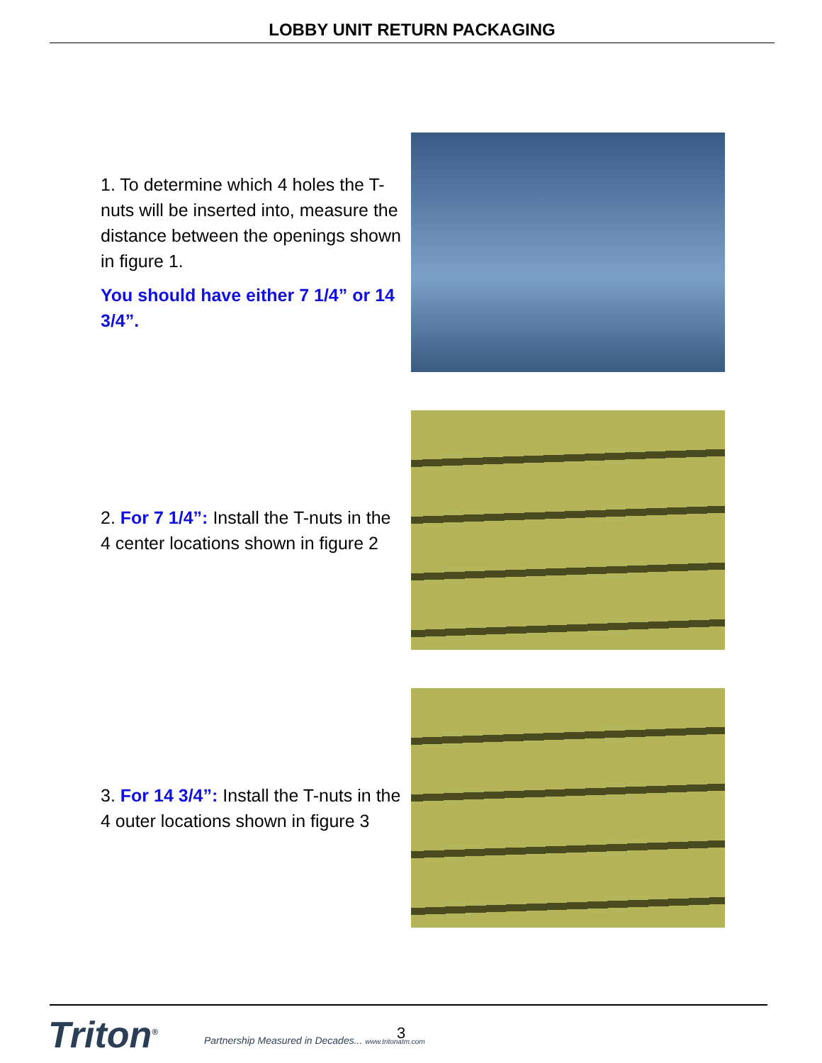LOBBY UNIT RETURN PACKAGING
1. To determine which 4 holes the T-nuts will be inserted into, measure the distance between the openings shown in figure 1.
You should have either 7 1/4” or 14 3/4”.
2. For 7 1/4”: Install the T-nuts in the 4 center locations shown in figure 2
3. For 14 3/4”: Install the T-nuts in the 4 outer locations shown in figure 3
Triton<sup>®</sup>
Partnership Measured in Decades... www.tritonatm.com
3